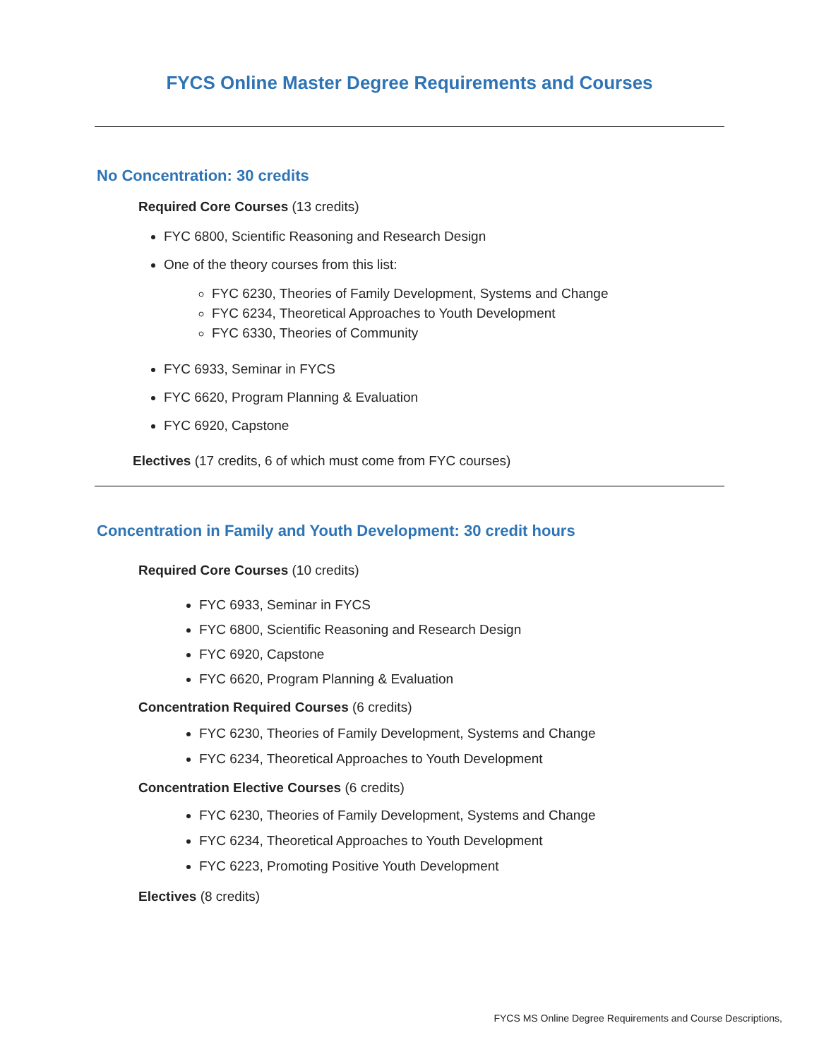FYCS Online Master Degree Requirements and Courses
No Concentration: 30 credits
Required Core Courses (13 credits)
FYC 6800, Scientific Reasoning and Research Design
One of the theory courses from this list:
FYC 6230, Theories of Family Development, Systems and Change
FYC 6234, Theoretical Approaches to Youth Development
FYC 6330, Theories of Community
FYC 6933, Seminar in FYCS
FYC 6620, Program Planning & Evaluation
FYC 6920, Capstone
Electives (17 credits, 6 of which must come from FYC courses)
Concentration in Family and Youth Development: 30 credit hours
Required Core Courses (10 credits)
FYC 6933, Seminar in FYCS
FYC 6800, Scientific Reasoning and Research Design
FYC 6920, Capstone
FYC 6620, Program Planning & Evaluation
Concentration Required Courses (6 credits)
FYC 6230, Theories of Family Development, Systems and Change
FYC 6234, Theoretical Approaches to Youth Development
Concentration Elective Courses (6 credits)
FYC 6230, Theories of Family Development, Systems and Change
FYC 6234, Theoretical Approaches to Youth Development
FYC 6223, Promoting Positive Youth Development
Electives (8 credits)
FYCS MS Online Degree Requirements and Course Descriptions,